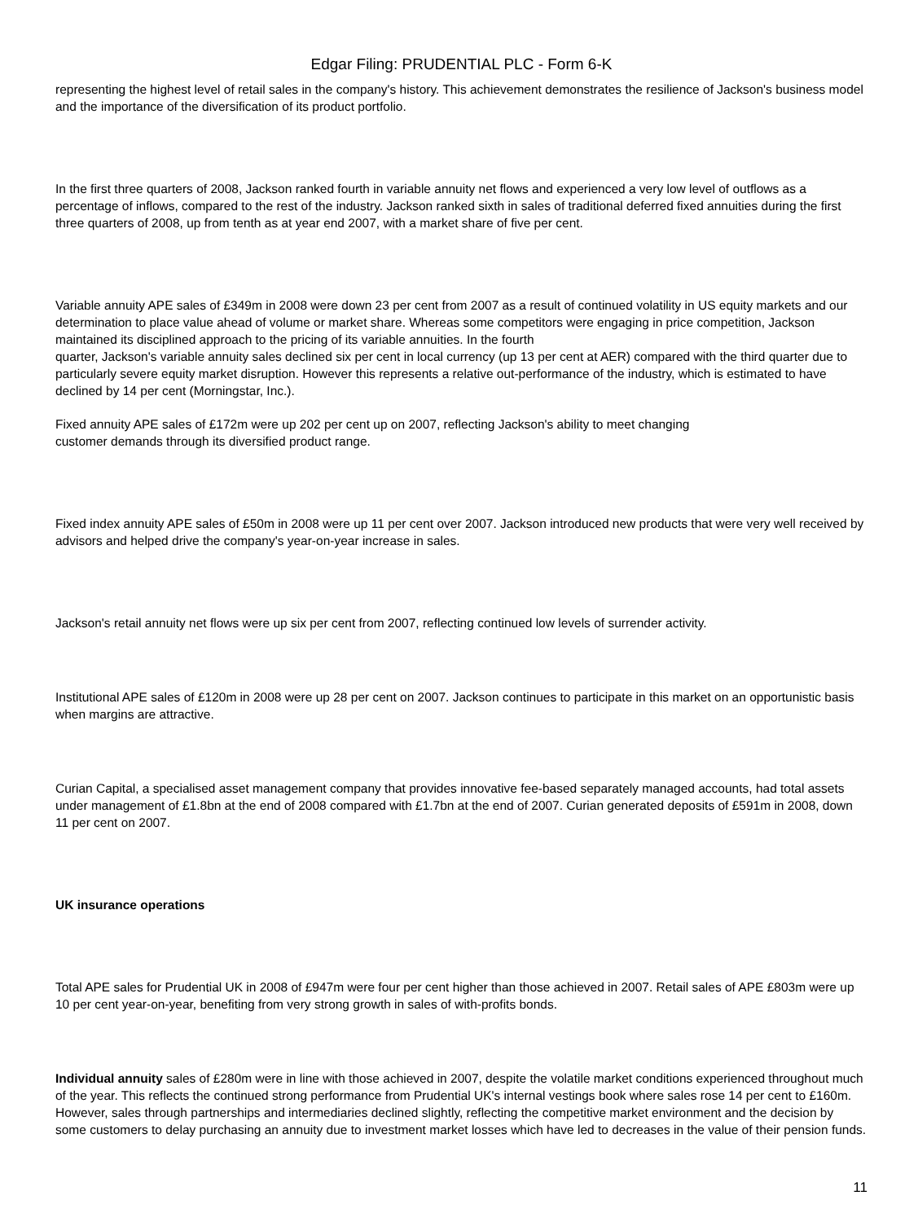Edgar Filing: PRUDENTIAL PLC - Form 6-K
representing the highest level of retail sales in the company's history. This achievement demonstrates the resilience of Jackson's business model and the importance of the diversification of its product portfolio.
In the first three quarters of 2008, Jackson ranked fourth in variable annuity net flows and experienced a very low level of outflows as a percentage of inflows, compared to the rest of the industry. Jackson ranked sixth in sales of traditional deferred fixed annuities during the first three quarters of 2008, up from tenth as at year end 2007, with a market share of five per cent.
Variable annuity APE sales of £349m in 2008 were down 23 per cent from 2007 as a result of continued volatility in US equity markets and our determination to place value ahead of volume or market share. Whereas some competitors were engaging in price competition, Jackson maintained its disciplined approach to the pricing of its variable annuities. In the fourth
quarter, Jackson's variable annuity sales declined six per cent in local currency (up 13 per cent at AER) compared with the third quarter due to particularly severe equity market disruption. However this represents a relative out-performance of the industry, which is estimated to have declined by 14 per cent (Morningstar, Inc.).
Fixed annuity APE sales of £172m were up 202 per cent up on 2007, reflecting Jackson's ability to meet changing
customer demands through its diversified product range.
Fixed index annuity APE sales of £50m in 2008 were up 11 per cent over 2007. Jackson introduced new products that were very well received by advisors and helped drive the company's year-on-year increase in sales.
Jackson's retail annuity net flows were up six per cent from 2007, reflecting continued low levels of surrender activity.
Institutional APE sales of £120m in 2008 were up 28 per cent on 2007. Jackson continues to participate in this market on an opportunistic basis when margins are attractive.
Curian Capital, a specialised asset management company that provides innovative fee-based separately managed accounts, had total assets under management of £1.8bn at the end of 2008 compared with £1.7bn at the end of 2007. Curian generated deposits of £591m in 2008, down 11 per cent on 2007.
UK insurance operations
Total APE sales for Prudential UK in 2008 of £947m were four per cent higher than those achieved in 2007. Retail sales of APE £803m were up 10 per cent year-on-year, benefiting from very strong growth in sales of with-profits bonds.
Individual annuity sales of £280m were in line with those achieved in 2007, despite the volatile market conditions experienced throughout much of the year. This reflects the continued strong performance from Prudential UK's internal vestings book where sales rose 14 per cent to £160m. However, sales through partnerships and intermediaries declined slightly, reflecting the competitive market environment and the decision by some customers to delay purchasing an annuity due to investment market losses which have led to decreases in the value of their pension funds.
11